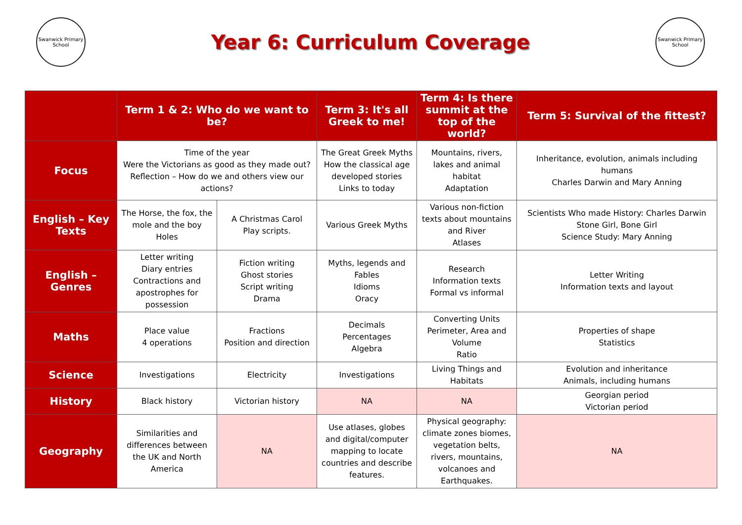Swanwick Primary School
Year 6: Curriculum Coverage
Swanwick Primary School
| | Term 1 & 2: Who do we want to be? | | Term 3: It's all Greek to me! | Term 4: Is there summit at the top of the world? | Term 5: Survival of the fittest? |
| --- | --- | --- | --- | --- | --- |
| Focus | Time of the year Were the Victorians as good as they made out? Reflection – How do we and others view our actions? | | The Great Greek Myths How the classical age developed stories Links to today | Mountains, rivers, lakes and animal habitat Adaptation | Inheritance, evolution, animals including humans Charles Darwin and Mary Anning |
| English – Key Texts | The Horse, the fox, the mole and the boy Holes | A Christmas Carol Play scripts. | Various Greek Myths | Various non-fiction texts about mountains and River Atlases | Scientists Who made History: Charles Darwin Stone Girl, Bone Girl Science Study: Mary Anning |
| English – Genres | Letter writing Diary entries Contractions and apostrophes for possession | Fiction writing Ghost stories Script writing Drama | Myths, legends and Fables Idioms Oracy | Research Information texts Formal vs informal | Letter Writing Information texts and layout |
| Maths | Place value 4 operations | Fractions Position and direction | Decimals Percentages Algebra | Converting Units Perimeter, Area and Volume Ratio | Properties of shape Statistics |
| Science | Investigations | Electricity | Investigations | Living Things and Habitats | Evolution and inheritance Animals, including humans |
| History | Black history | Victorian history | NA | NA | Georgian period Victorian period |
| Geography | Similarities and differences between the UK and North America | NA | Use atlases, globes and digital/computer mapping to locate countries and describe features. | Physical geography: climate zones biomes, vegetation belts, rivers, mountains, volcanoes and Earthquakes. | NA |